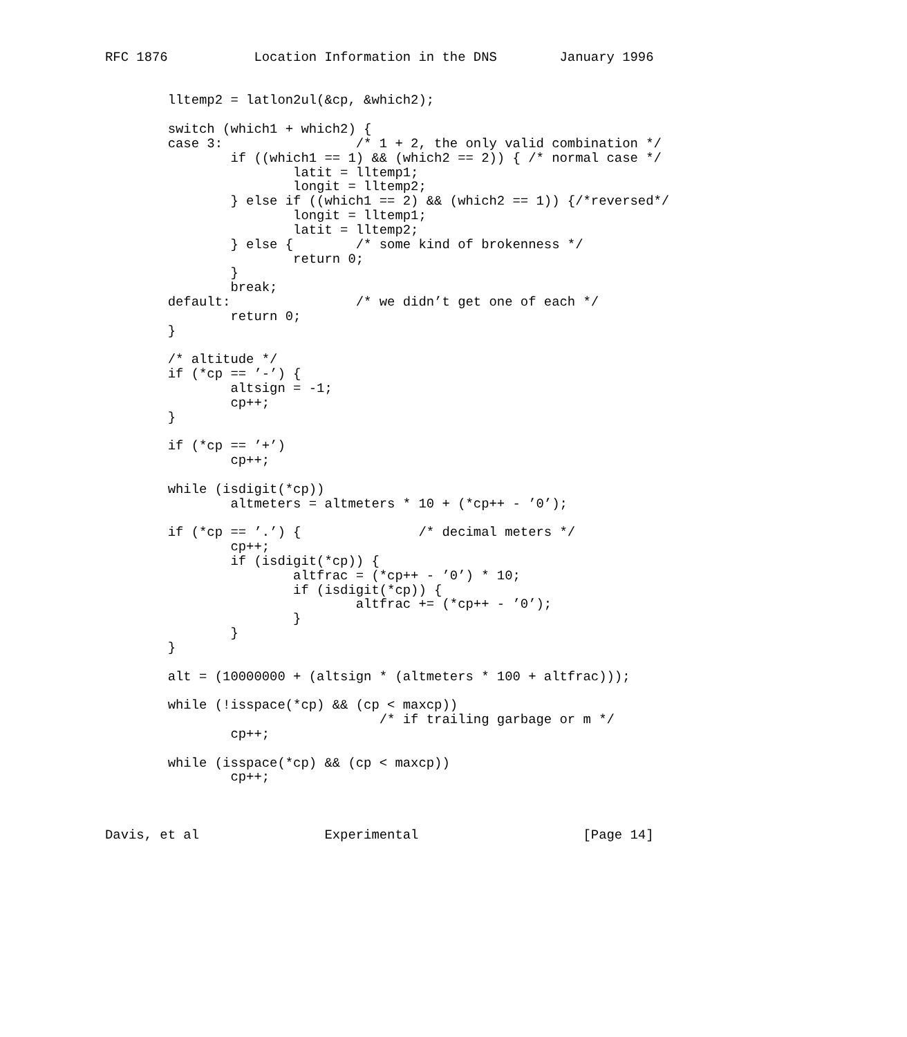RFC 1876           Location Information in the DNS        January 1996


        lltemp2 = latlon2ul(&cp, &which2);

        switch (which1 + which2) {
        case 3:                 /* 1 + 2, the only valid combination */
                if ((which1 == 1) && (which2 == 2)) { /* normal case */
                        latit = lltemp1;
                        longit = lltemp2;
                } else if ((which1 == 2) && (which2 == 1)) {/*reversed*/
                        longit = lltemp1;
                        latit = lltemp2;
                } else {        /* some kind of brokenness */
                        return 0;
                }
                break;
        default:                /* we didn’t get one of each */
                return 0;
        }

        /* altitude */
        if (*cp == ’-’) {
                altsign = -1;
                cp++;
        }

        if (*cp == ’+’)
                cp++;

        while (isdigit(*cp))
                altmeters = altmeters * 10 + (*cp++ - ’0’);

        if (*cp == ’.’) {               /* decimal meters */
                cp++;
                if (isdigit(*cp)) {
                        altfrac = (*cp++ - ’0’) * 10;
                        if (isdigit(*cp)) {
                                altfrac += (*cp++ - ’0’);
                        }
                }
        }

        alt = (10000000 + (altsign * (altmeters * 100 + altfrac)));

        while (!isspace(*cp) && (cp < maxcp))
                                   /* if trailing garbage or m */
                cp++;

        while (isspace(*cp) && (cp < maxcp))
                cp++;



Davis, et al                Experimental                     [Page 14]